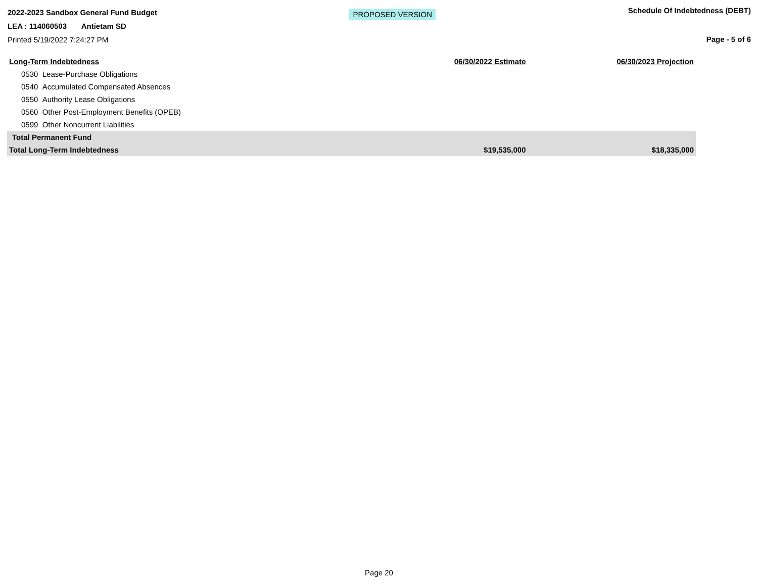2022-2023 Sandbox General Fund Budget
LEA : 114060503 Antietam SD
Printed 5/19/2022 7:24:27 PM
PROPOSED VERSION
Schedule Of Indebtedness (DEBT)
Page - 5 of 6
| Long-Term Indebtedness | 06/30/2022 Estimate | 06/30/2023 Projection |
| --- | --- | --- |
| 0530 Lease-Purchase Obligations | | |
| 0540 Accumulated Compensated Absences | | |
| 0550 Authority Lease Obligations | | |
| 0560 Other Post-Employment Benefits (OPEB) | | |
| 0599 Other Noncurrent Liabilities | | |
| Total Permanent Fund | | |
| Total Long-Term Indebtedness | $19,535,000 | $18,335,000 |
Page 20